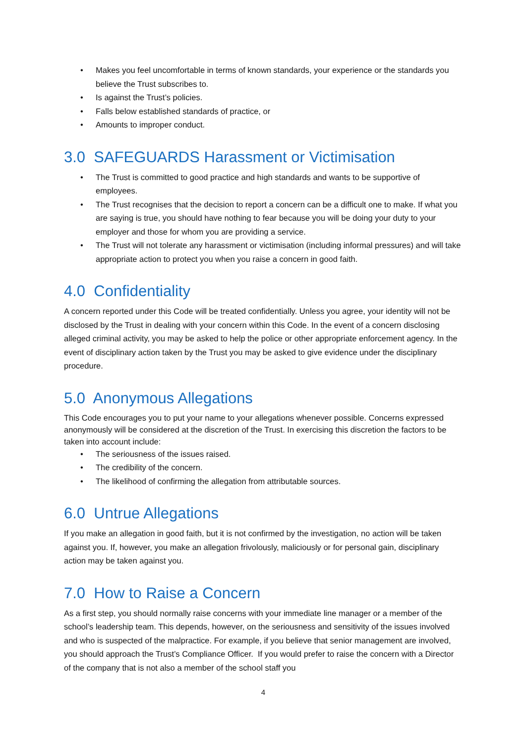• Makes you feel uncomfortable in terms of known standards, your experience or the standards you believe the Trust subscribes to.
• Is against the Trust’s policies.
• Falls below established standards of practice, or
• Amounts to improper conduct.
3.0 SAFEGUARDS Harassment or Victimisation
• The Trust is committed to good practice and high standards and wants to be supportive of employees.
• The Trust recognises that the decision to report a concern can be a difficult one to make. If what you are saying is true, you should have nothing to fear because you will be doing your duty to your employer and those for whom you are providing a service.
• The Trust will not tolerate any harassment or victimisation (including informal pressures) and will take appropriate action to protect you when you raise a concern in good faith.
4.0 Confidentiality
A concern reported under this Code will be treated confidentially. Unless you agree, your identity will not be disclosed by the Trust in dealing with your concern within this Code. In the event of a concern disclosing alleged criminal activity, you may be asked to help the police or other appropriate enforcement agency. In the event of disciplinary action taken by the Trust you may be asked to give evidence under the disciplinary procedure.
5.0 Anonymous Allegations
This Code encourages you to put your name to your allegations whenever possible. Concerns expressed anonymously will be considered at the discretion of the Trust. In exercising this discretion the factors to be taken into account include:
• The seriousness of the issues raised.
• The credibility of the concern.
• The likelihood of confirming the allegation from attributable sources.
6.0 Untrue Allegations
If you make an allegation in good faith, but it is not confirmed by the investigation, no action will be taken against you. If, however, you make an allegation frivolously, maliciously or for personal gain, disciplinary action may be taken against you.
7.0 How to Raise a Concern
As a first step, you should normally raise concerns with your immediate line manager or a member of the school’s leadership team. This depends, however, on the seriousness and sensitivity of the issues involved and who is suspected of the malpractice. For example, if you believe that senior management are involved, you should approach the Trust’s Compliance Officer. If you would prefer to raise the concern with a Director of the company that is not also a member of the school staff you
4